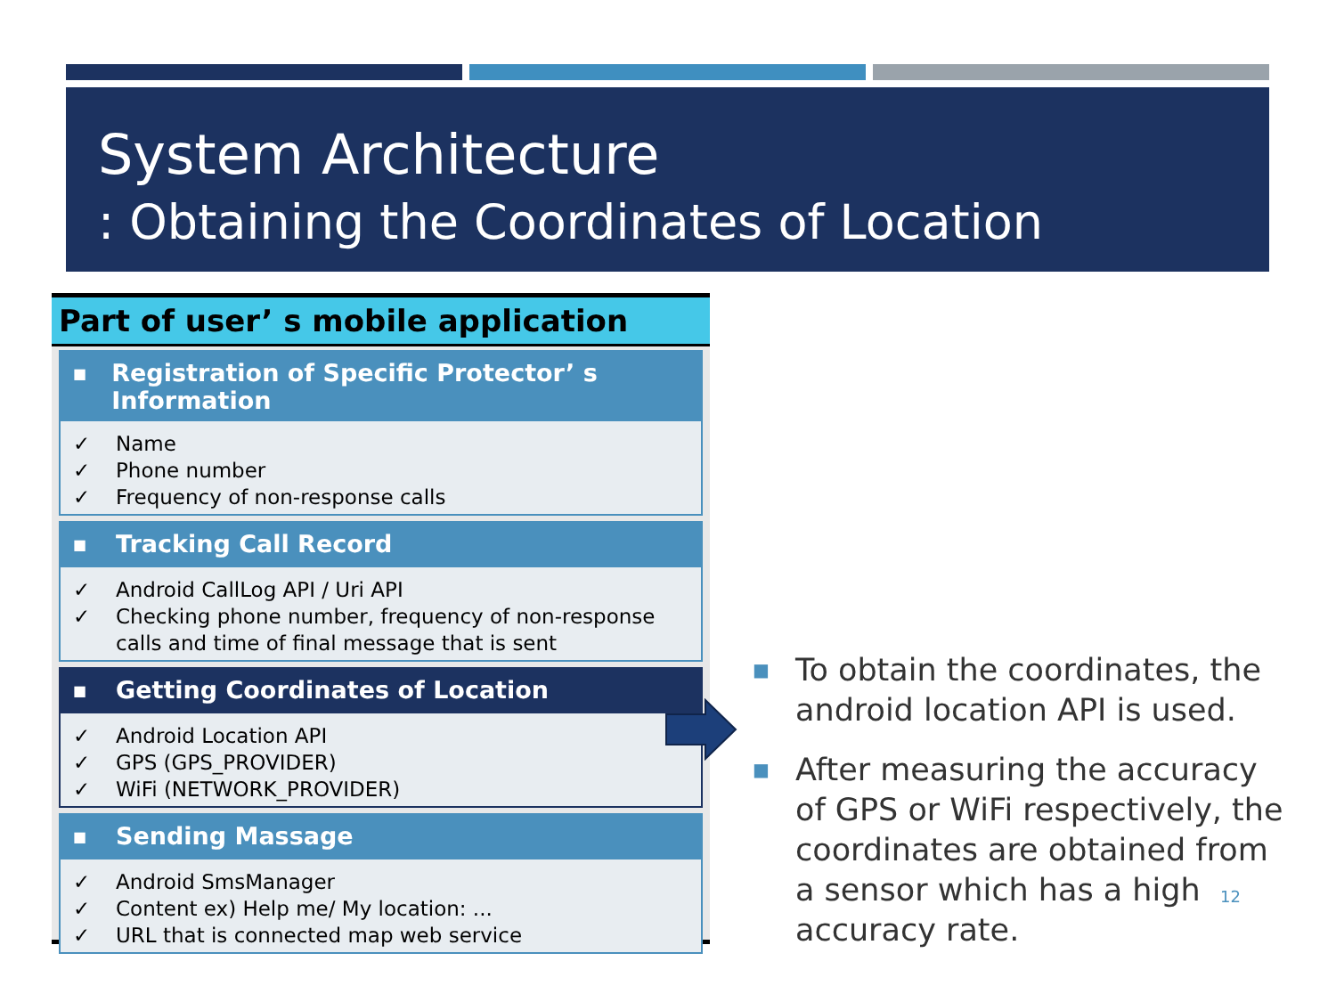System Architecture
: Obtaining the Coordinates of Location
Part of user’ s mobile application
■ Registration of Specific Protector’ s Information
✓ Name
✓ Phone number
✓ Frequency of non-response calls
■ Tracking Call Record
✓ Android CallLog API / Uri API
✓ Checking phone number, frequency of non-response calls and time of final message that is sent
■ Getting Coordinates of Location
✓ Android Location API
✓ GPS (GPS_PROVIDER)
✓ WiFi (NETWORK_PROVIDER)
■ Sending Massage
✓ Android SmsManager
✓ Content ex) Help me/ My location: ...
✓ URL that is connected map web service
■ To obtain the coordinates, the android location API is used.
■ After measuring the accuracy of GPS or WiFi respectively, the coordinates are obtained from a sensor which has a high accuracy rate.
12